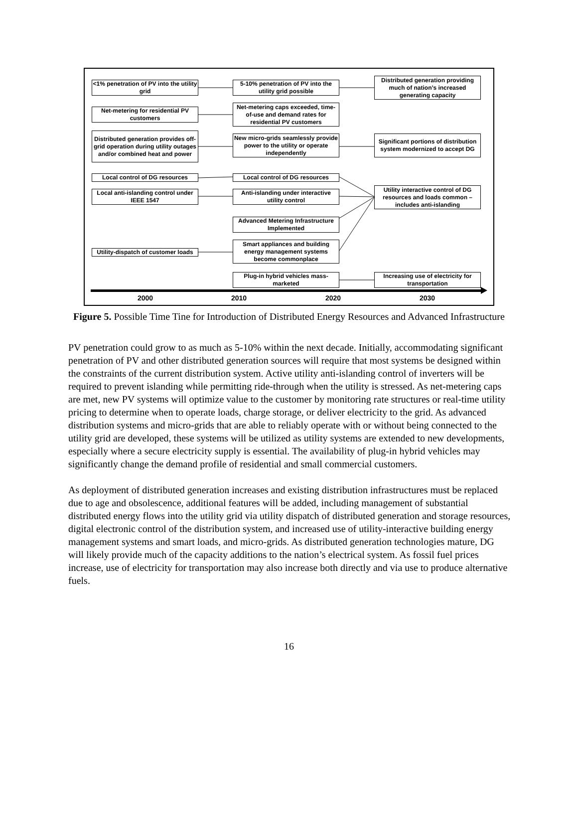<1% penetration of PV into the utility grid
5-10% penetration of PV into the utility grid possible
Distributed generation providing much of nation’s increased generating capacity
Net-metering for residential PV customers
Net-metering caps exceeded, time-of-use and demand rates for residential PV customers
Distributed generation provides off-grid operation during utility outages and/or combined heat and power
New micro-grids seamlessly provide power to the utility or operate independently
Significant portions of distribution system modernized to accept DG
Local control of DG resources Local control of DG resources
Utility interactive control of DG resources and loads common – includes anti-islanding
Local anti-islanding control under IEEE 1547
Anti-islanding under interactive utility control
Advanced Metering Infrastructure Implemented
Utility-dispatch of customer loads
Smart appliances and building energy management systems become commonplace
Plug-in hybrid vehicles mass-marketed
Increasing use of electricity for transportation
2000 2010 2020 2030
Figure 5. Possible Time Tine for Introduction of Distributed Energy Resources and Advanced Infrastructure
PV penetration could grow to as much as 5-10% within the next decade. Initially, accommodating significant penetration of PV and other distributed generation sources will require that most systems be designed within the constraints of the current distribution system. Active utility anti-islanding control of inverters will be required to prevent islanding while permitting ride-through when the utility is stressed. As net-metering caps are met, new PV systems will optimize value to the customer by monitoring rate structures or real-time utility pricing to determine when to operate loads, charge storage, or deliver electricity to the grid. As advanced distribution systems and micro-grids that are able to reliably operate with or without being connected to the utility grid are developed, these systems will be utilized as utility systems are extended to new developments, especially where a secure electricity supply is essential. The availability of plug-in hybrid vehicles may significantly change the demand profile of residential and small commercial customers.
As deployment of distributed generation increases and existing distribution infrastructures must be replaced due to age and obsolescence, additional features will be added, including management of substantial distributed energy flows into the utility grid via utility dispatch of distributed generation and storage resources, digital electronic control of the distribution system, and increased use of utility-interactive building energy management systems and smart loads, and micro-grids. As distributed generation technologies mature, DG will likely provide much of the capacity additions to the nation’s electrical system. As fossil fuel prices increase, use of electricity for transportation may also increase both directly and via use to produce alternative fuels.
16